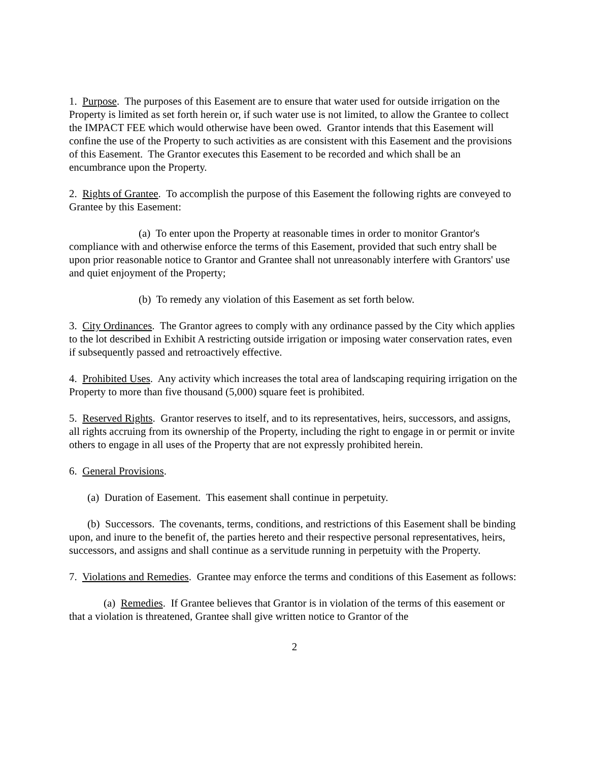1. Purpose. The purposes of this Easement are to ensure that water used for outside irrigation on the Property is limited as set forth herein or, if such water use is not limited, to allow the Grantee to collect the IMPACT FEE which would otherwise have been owed. Grantor intends that this Easement will confine the use of the Property to such activities as are consistent with this Easement and the provisions of this Easement. The Grantor executes this Easement to be recorded and which shall be an encumbrance upon the Property.
2. Rights of Grantee. To accomplish the purpose of this Easement the following rights are conveyed to Grantee by this Easement:
(a) To enter upon the Property at reasonable times in order to monitor Grantor's compliance with and otherwise enforce the terms of this Easement, provided that such entry shall be upon prior reasonable notice to Grantor and Grantee shall not unreasonably interfere with Grantors' use and quiet enjoyment of the Property;
(b) To remedy any violation of this Easement as set forth below.
3. City Ordinances. The Grantor agrees to comply with any ordinance passed by the City which applies to the lot described in Exhibit A restricting outside irrigation or imposing water conservation rates, even if subsequently passed and retroactively effective.
4. Prohibited Uses. Any activity which increases the total area of landscaping requiring irrigation on the Property to more than five thousand (5,000) square feet is prohibited.
5. Reserved Rights. Grantor reserves to itself, and to its representatives, heirs, successors, and assigns, all rights accruing from its ownership of the Property, including the right to engage in or permit or invite others to engage in all uses of the Property that are not expressly prohibited herein.
6. General Provisions.
(a) Duration of Easement. This easement shall continue in perpetuity.
(b) Successors. The covenants, terms, conditions, and restrictions of this Easement shall be binding upon, and inure to the benefit of, the parties hereto and their respective personal representatives, heirs, successors, and assigns and shall continue as a servitude running in perpetuity with the Property.
7. Violations and Remedies. Grantee may enforce the terms and conditions of this Easement as follows:
(a) Remedies. If Grantee believes that Grantor is in violation of the terms of this easement or that a violation is threatened, Grantee shall give written notice to Grantor of the
2